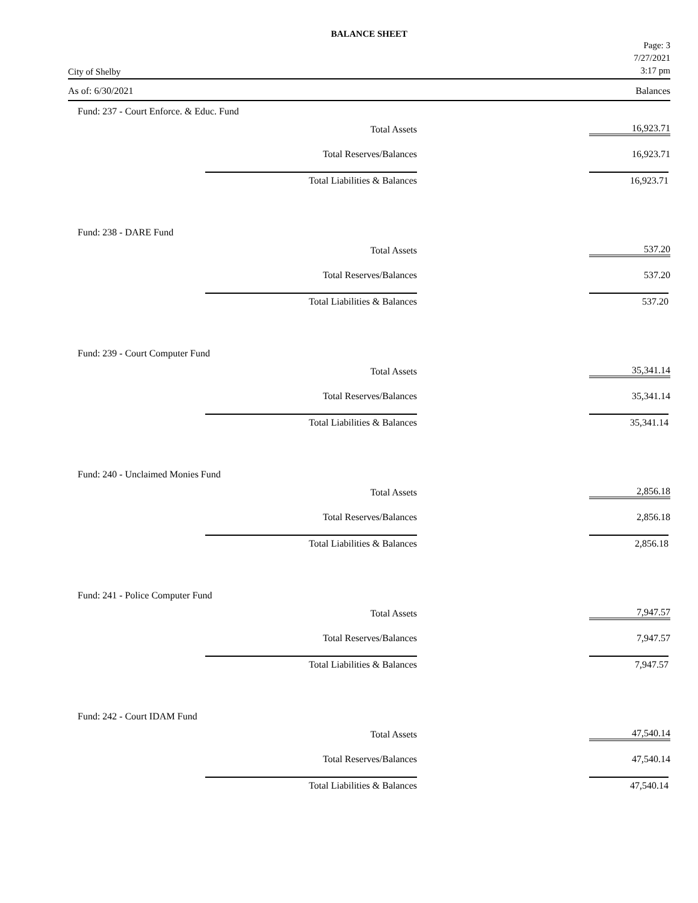BALANCE SHEET
City of Shelby
Page: 3
7/27/2021
3:17 pm
As of: 6/30/2021 Balances
Fund: 237 - Court Enforce. & Educ. Fund
| Total Assets | 16,923.71 |
| Total Reserves/Balances | 16,923.71 |
| Total Liabilities & Balances | 16,923.71 |
Fund: 238 - DARE Fund
| Total Assets | 537.20 |
| Total Reserves/Balances | 537.20 |
| Total Liabilities & Balances | 537.20 |
Fund: 239 - Court Computer Fund
| Total Assets | 35,341.14 |
| Total Reserves/Balances | 35,341.14 |
| Total Liabilities & Balances | 35,341.14 |
Fund: 240 - Unclaimed Monies Fund
| Total Assets | 2,856.18 |
| Total Reserves/Balances | 2,856.18 |
| Total Liabilities & Balances | 2,856.18 |
Fund: 241 - Police Computer Fund
| Total Assets | 7,947.57 |
| Total Reserves/Balances | 7,947.57 |
| Total Liabilities & Balances | 7,947.57 |
Fund: 242 - Court IDAM Fund
| Total Assets | 47,540.14 |
| Total Reserves/Balances | 47,540.14 |
| Total Liabilities & Balances | 47,540.14 |